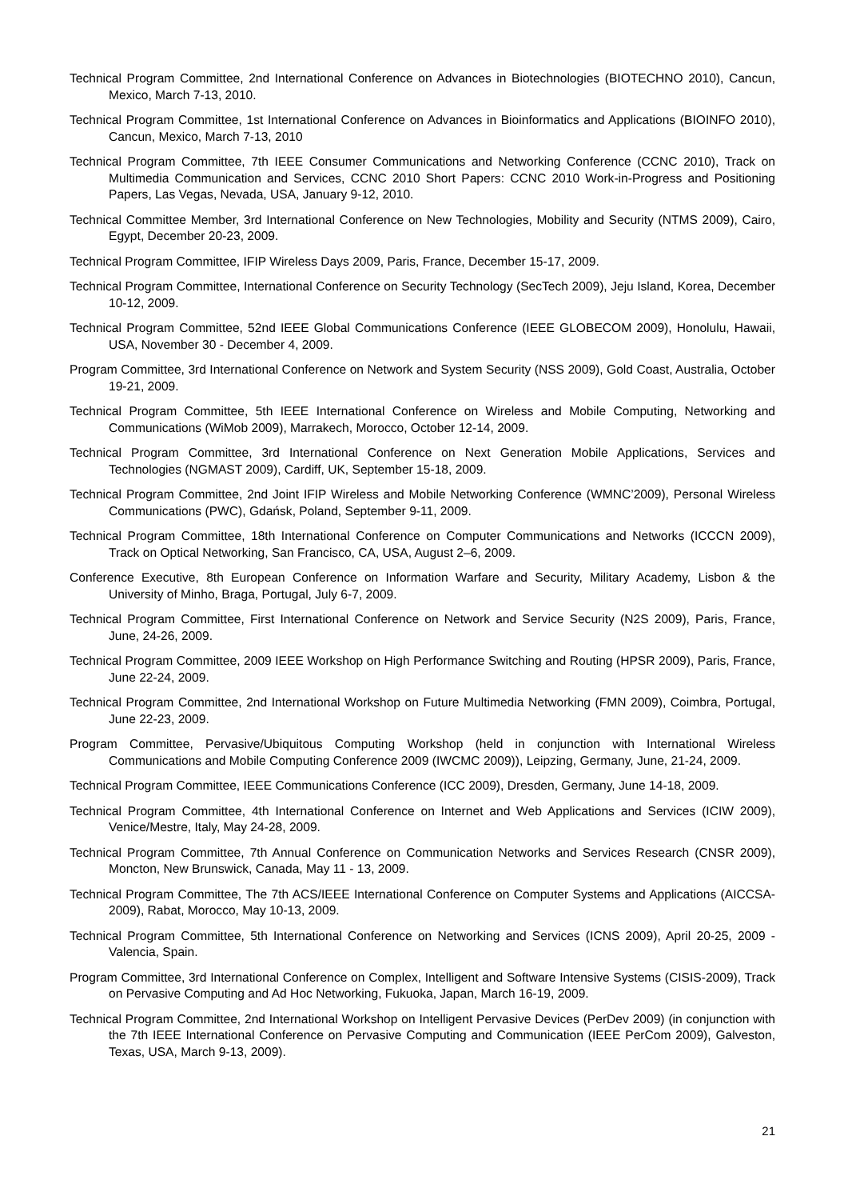Technical Program Committee, 2nd International Conference on Advances in Biotechnologies (BIOTECHNO 2010), Cancun, Mexico, March 7-13, 2010.
Technical Program Committee, 1st International Conference on Advances in Bioinformatics and Applications (BIOINFO 2010), Cancun, Mexico, March 7-13, 2010
Technical Program Committee, 7th IEEE Consumer Communications and Networking Conference (CCNC 2010), Track on Multimedia Communication and Services, CCNC 2010 Short Papers: CCNC 2010 Work-in-Progress and Positioning Papers, Las Vegas, Nevada, USA, January 9-12, 2010.
Technical Committee Member, 3rd International Conference on New Technologies, Mobility and Security (NTMS 2009), Cairo, Egypt, December 20-23, 2009.
Technical Program Committee, IFIP Wireless Days 2009, Paris, France, December 15-17, 2009.
Technical Program Committee, International Conference on Security Technology (SecTech 2009), Jeju Island, Korea, December 10-12, 2009.
Technical Program Committee, 52nd IEEE Global Communications Conference (IEEE GLOBECOM 2009), Honolulu, Hawaii, USA, November 30 - December 4, 2009.
Program Committee, 3rd International Conference on Network and System Security (NSS 2009), Gold Coast, Australia, October 19-21, 2009.
Technical Program Committee, 5th IEEE International Conference on Wireless and Mobile Computing, Networking and Communications (WiMob 2009), Marrakech, Morocco, October 12-14, 2009.
Technical Program Committee, 3rd International Conference on Next Generation Mobile Applications, Services and Technologies (NGMAST 2009), Cardiff, UK, September 15-18, 2009.
Technical Program Committee, 2nd Joint IFIP Wireless and Mobile Networking Conference (WMNC’2009), Personal Wireless Communications (PWC), Gdańsk, Poland, September 9-11, 2009.
Technical Program Committee, 18th International Conference on Computer Communications and Networks (ICCCN 2009), Track on Optical Networking, San Francisco, CA, USA, August 2–6, 2009.
Conference Executive, 8th European Conference on Information Warfare and Security, Military Academy, Lisbon & the University of Minho, Braga, Portugal, July 6-7, 2009.
Technical Program Committee, First International Conference on Network and Service Security (N2S 2009), Paris, France, June, 24-26, 2009.
Technical Program Committee, 2009 IEEE Workshop on High Performance Switching and Routing (HPSR 2009), Paris, France, June 22-24, 2009.
Technical Program Committee, 2nd International Workshop on Future Multimedia Networking (FMN 2009), Coimbra, Portugal, June 22-23, 2009.
Program Committee, Pervasive/Ubiquitous Computing Workshop (held in conjunction with International Wireless Communications and Mobile Computing Conference 2009 (IWCMC 2009)), Leipzing, Germany, June, 21-24, 2009.
Technical Program Committee, IEEE Communications Conference (ICC 2009), Dresden, Germany, June 14-18, 2009.
Technical Program Committee, 4th International Conference on Internet and Web Applications and Services (ICIW 2009), Venice/Mestre, Italy, May 24-28, 2009.
Technical Program Committee, 7th Annual Conference on Communication Networks and Services Research (CNSR 2009), Moncton, New Brunswick, Canada, May 11 - 13, 2009.
Technical Program Committee, The 7th ACS/IEEE International Conference on Computer Systems and Applications (AICCSA-2009), Rabat, Morocco, May 10-13, 2009.
Technical Program Committee, 5th International Conference on Networking and Services (ICNS 2009), April 20-25, 2009 - Valencia, Spain.
Program Committee, 3rd International Conference on Complex, Intelligent and Software Intensive Systems (CISIS-2009), Track on Pervasive Computing and Ad Hoc Networking, Fukuoka, Japan, March 16-19, 2009.
Technical Program Committee, 2nd International Workshop on Intelligent Pervasive Devices (PerDev 2009) (in conjunction with the 7th IEEE International Conference on Pervasive Computing and Communication (IEEE PerCom 2009), Galveston, Texas, USA, March 9-13, 2009).
21